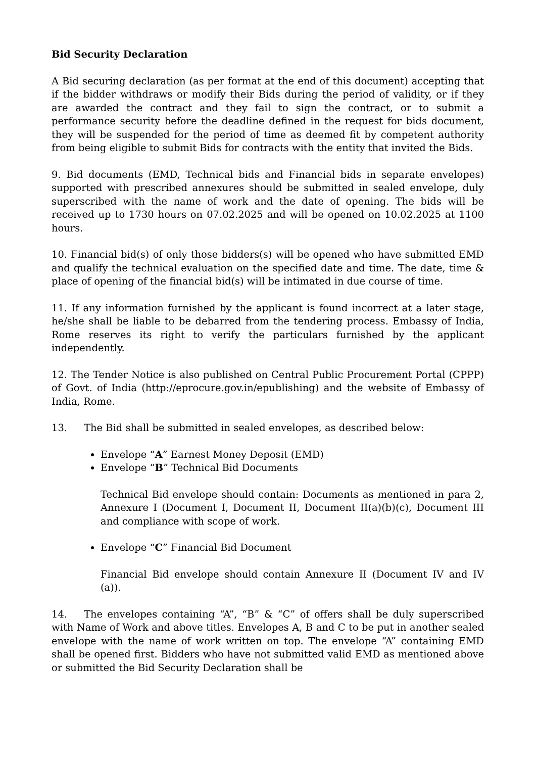Bid Security Declaration
A Bid securing declaration (as per format at the end of this document) accepting that if the bidder withdraws or modify their Bids during the period of validity, or if they are awarded the contract and they fail to sign the contract, or to submit a performance security before the deadline defined in the request for bids document, they will be suspended for the period of time as deemed fit by competent authority from being eligible to submit Bids for contracts with the entity that invited the Bids.
9. Bid documents (EMD, Technical bids and Financial bids in separate envelopes) supported with prescribed annexures should be submitted in sealed envelope, duly superscribed with the name of work and the date of opening. The bids will be received up to 1730 hours on 07.02.2025 and will be opened on 10.02.2025 at 1100 hours.
10. Financial bid(s) of only those bidders(s) will be opened who have submitted EMD and qualify the technical evaluation on the specified date and time. The date, time & place of opening of the financial bid(s) will be intimated in due course of time.
11. If any information furnished by the applicant is found incorrect at a later stage, he/she shall be liable to be debarred from the tendering process. Embassy of India, Rome reserves its right to verify the particulars furnished by the applicant independently.
12. The Tender Notice is also published on Central Public Procurement Portal (CPPP) of Govt. of India (http://eprocure.gov.in/epublishing) and the website of Embassy of India, Rome.
13. The Bid shall be submitted in sealed envelopes, as described below:
Envelope “A” Earnest Money Deposit (EMD)
Envelope “B” Technical Bid Documents
Technical Bid envelope should contain: Documents as mentioned in para 2, Annexure I (Document I, Document II, Document II(a)(b)(c), Document III and compliance with scope of work.
Envelope “C” Financial Bid Document
Financial Bid envelope should contain Annexure II (Document IV and IV (a)).
14. The envelopes containing “A”, “B” & “C” of offers shall be duly superscribed with Name of Work and above titles. Envelopes A, B and C to be put in another sealed envelope with the name of work written on top. The envelope “A” containing EMD shall be opened first. Bidders who have not submitted valid EMD as mentioned above or submitted the Bid Security Declaration shall be